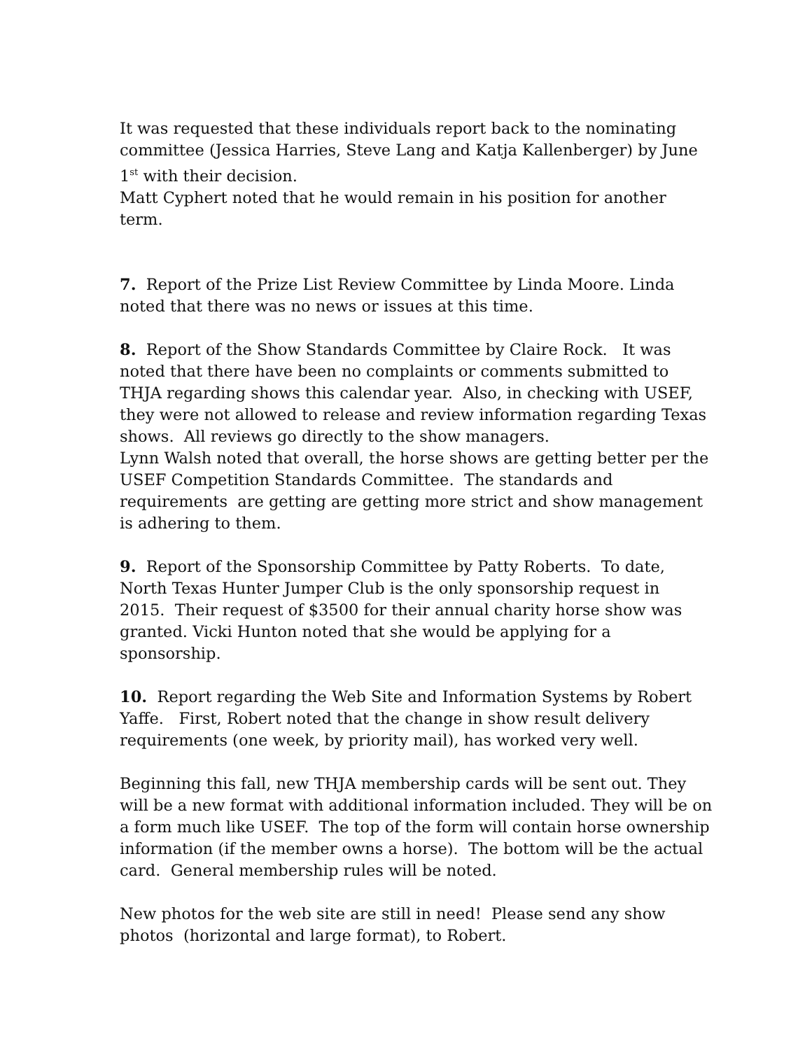It was requested that these individuals report back to the nominating committee (Jessica Harries, Steve Lang and Katja Kallenberger) by June 1<sup>st</sup> with their decision.
Matt Cyphert noted that he would remain in his position for another term.
7. Report of the Prize List Review Committee by Linda Moore. Linda noted that there was no news or issues at this time.
8. Report of the Show Standards Committee by Claire Rock. It was noted that there have been no complaints or comments submitted to THJA regarding shows this calendar year. Also, in checking with USEF, they were not allowed to release and review information regarding Texas shows. All reviews go directly to the show managers.
Lynn Walsh noted that overall, the horse shows are getting better per the USEF Competition Standards Committee. The standards and requirements are getting are getting more strict and show management is adhering to them.
9. Report of the Sponsorship Committee by Patty Roberts. To date, North Texas Hunter Jumper Club is the only sponsorship request in 2015. Their request of $3500 for their annual charity horse show was granted. Vicki Hunton noted that she would be applying for a sponsorship.
10. Report regarding the Web Site and Information Systems by Robert Yaffe. First, Robert noted that the change in show result delivery requirements (one week, by priority mail), has worked very well.
Beginning this fall, new THJA membership cards will be sent out. They will be a new format with additional information included. They will be on a form much like USEF. The top of the form will contain horse ownership information (if the member owns a horse). The bottom will be the actual card. General membership rules will be noted.
New photos for the web site are still in need! Please send any show photos (horizontal and large format), to Robert.